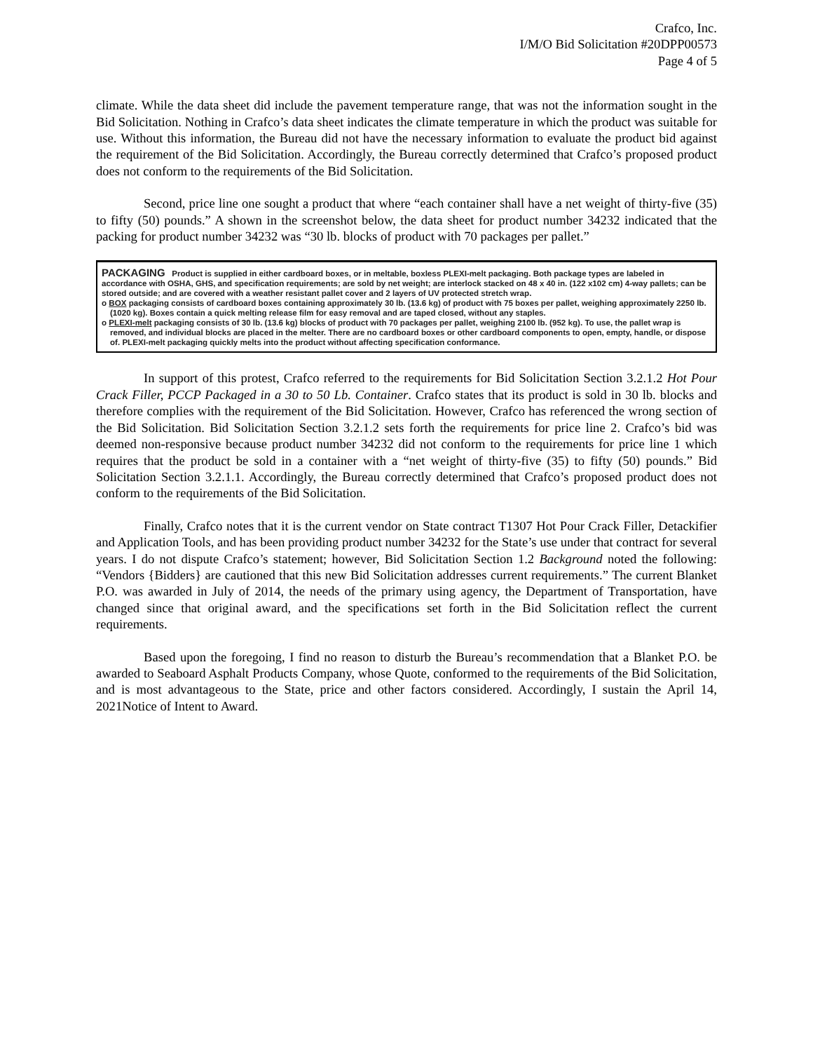Crafco, Inc.
I/M/O Bid Solicitation #20DPP00573
Page 4 of 5
climate. While the data sheet did include the pavement temperature range, that was not the information sought in the Bid Solicitation. Nothing in Crafco’s data sheet indicates the climate temperature in which the product was suitable for use. Without this information, the Bureau did not have the necessary information to evaluate the product bid against the requirement of the Bid Solicitation. Accordingly, the Bureau correctly determined that Crafco’s proposed product does not conform to the requirements of the Bid Solicitation.
Second, price line one sought a product that where “each container shall have a net weight of thirty-five (35) to fifty (50) pounds.” A shown in the screenshot below, the data sheet for product number 34232 indicated that the packing for product number 34232 was “30 lb. blocks of product with 70 packages per pallet.”
PACKAGING Product is supplied in either cardboard boxes, or in meltable, boxless PLEXI-melt packaging. Both package types are labeled in accordance with OSHA, GHS, and specification requirements; are sold by net weight; are interlock stacked on 48 x 40 in. (122 x102 cm) 4-way pallets; can be stored outside; and are covered with a weather resistant pallet cover and 2 layers of UV protected stretch wrap.
o BOX packaging consists of cardboard boxes containing approximately 30 lb. (13.6 kg) of product with 75 boxes per pallet, weighing approximately 2250 lb. (1020 kg). Boxes contain a quick melting release film for easy removal and are taped closed, without any staples.
o PLEXI-melt packaging consists of 30 lb. (13.6 kg) blocks of product with 70 packages per pallet, weighing 2100 lb. (952 kg). To use, the pallet wrap is removed, and individual blocks are placed in the melter. There are no cardboard boxes or other cardboard components to open, empty, handle, or dispose of. PLEXI-melt packaging quickly melts into the product without affecting specification conformance.
In support of this protest, Crafco referred to the requirements for Bid Solicitation Section 3.2.1.2 Hot Pour Crack Filler, PCCP Packaged in a 30 to 50 Lb. Container. Crafco states that its product is sold in 30 lb. blocks and therefore complies with the requirement of the Bid Solicitation. However, Crafco has referenced the wrong section of the Bid Solicitation. Bid Solicitation Section 3.2.1.2 sets forth the requirements for price line 2. Crafco’s bid was deemed non-responsive because product number 34232 did not conform to the requirements for price line 1 which requires that the product be sold in a container with a “net weight of thirty-five (35) to fifty (50) pounds.” Bid Solicitation Section 3.2.1.1. Accordingly, the Bureau correctly determined that Crafco’s proposed product does not conform to the requirements of the Bid Solicitation.
Finally, Crafco notes that it is the current vendor on State contract T1307 Hot Pour Crack Filler, Detackifier and Application Tools, and has been providing product number 34232 for the State’s use under that contract for several years. I do not dispute Crafco’s statement; however, Bid Solicitation Section 1.2 Background noted the following: “Vendors {Bidders} are cautioned that this new Bid Solicitation addresses current requirements.” The current Blanket P.O. was awarded in July of 2014, the needs of the primary using agency, the Department of Transportation, have changed since that original award, and the specifications set forth in the Bid Solicitation reflect the current requirements.
Based upon the foregoing, I find no reason to disturb the Bureau’s recommendation that a Blanket P.O. be awarded to Seaboard Asphalt Products Company, whose Quote, conformed to the requirements of the Bid Solicitation, and is most advantageous to the State, price and other factors considered. Accordingly, I sustain the April 14, 2021Notice of Intent to Award.